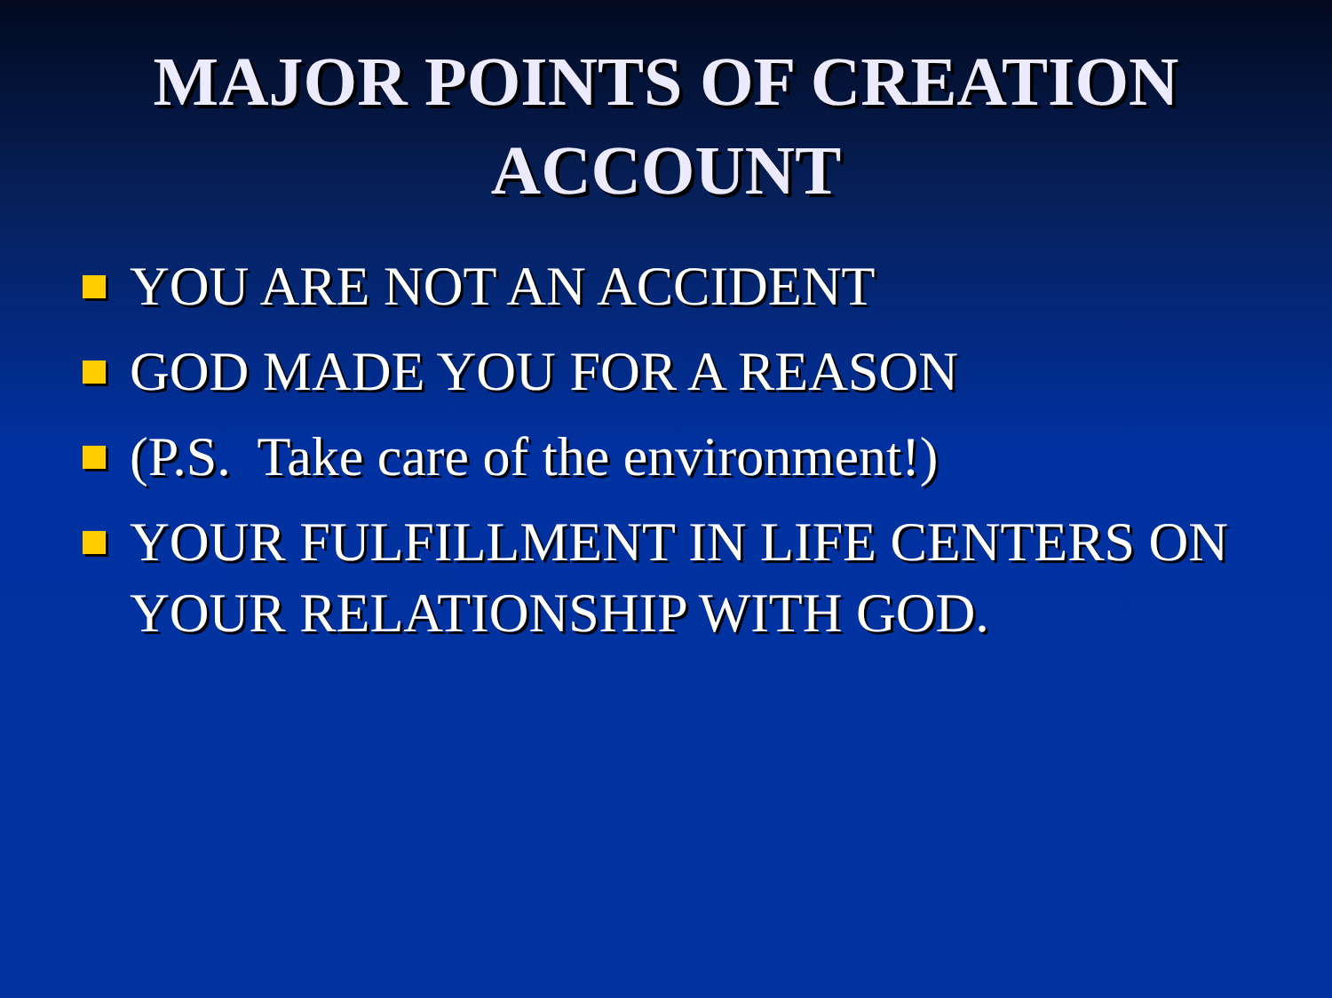MAJOR POINTS OF CREATION
ACCOUNT
YOU ARE NOT AN ACCIDENT
GOD MADE YOU FOR A REASON
(P.S. Take care of the environment!)
YOUR FULFILLMENT IN LIFE CENTERS ON YOUR RELATIONSHIP WITH GOD.